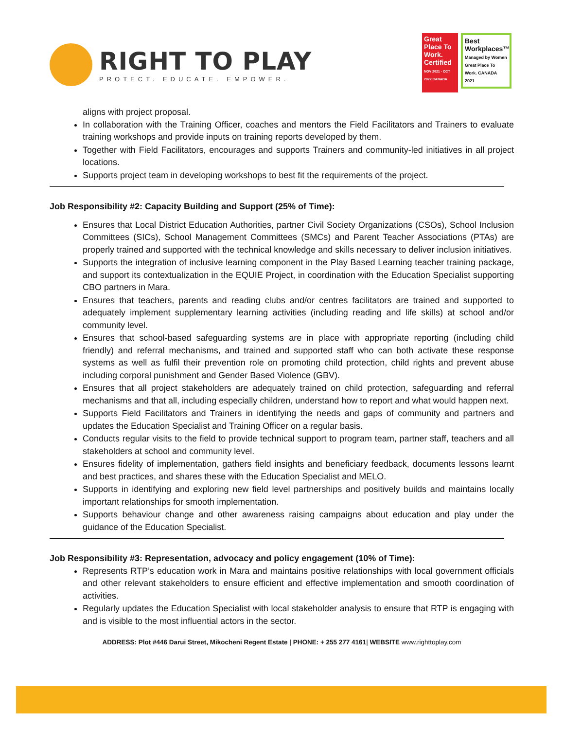RIGHT TO PLAY
PROTECT. EDUCATE. EMPOWER.
Great Place To Work. Certified
NOV 2021 - OCT 2022 CANADA
Best Workplaces™
Managed by Women
Great Place To Work. CANADA 2021
aligns with project proposal.
In collaboration with the Training Officer, coaches and mentors the Field Facilitators and Trainers to evaluate training workshops and provide inputs on training reports developed by them.
Together with Field Facilitators, encourages and supports Trainers and community-led initiatives in all project locations.
Supports project team in developing workshops to best fit the requirements of the project.
Job Responsibility #2: Capacity Building and Support (25% of Time):
Ensures that Local District Education Authorities, partner Civil Society Organizations (CSOs), School Inclusion Committees (SICs), School Management Committees (SMCs) and Parent Teacher Associations (PTAs) are properly trained and supported with the technical knowledge and skills necessary to deliver inclusion initiatives.
Supports the integration of inclusive learning component in the Play Based Learning teacher training package, and support its contextualization in the EQUIE Project, in coordination with the Education Specialist supporting CBO partners in Mara.
Ensures that teachers, parents and reading clubs and/or centres facilitators are trained and supported to adequately implement supplementary learning activities (including reading and life skills) at school and/or community level.
Ensures that school-based safeguarding systems are in place with appropriate reporting (including child friendly) and referral mechanisms, and trained and supported staff who can both activate these response systems as well as fulfil their prevention role on promoting child protection, child rights and prevent abuse including corporal punishment and Gender Based Violence (GBV).
Ensures that all project stakeholders are adequately trained on child protection, safeguarding and referral mechanisms and that all, including especially children, understand how to report and what would happen next.
Supports Field Facilitators and Trainers in identifying the needs and gaps of community and partners and updates the Education Specialist and Training Officer on a regular basis.
Conducts regular visits to the field to provide technical support to program team, partner staff, teachers and all stakeholders at school and community level.
Ensures fidelity of implementation, gathers field insights and beneficiary feedback, documents lessons learnt and best practices, and shares these with the Education Specialist and MELO.
Supports in identifying and exploring new field level partnerships and positively builds and maintains locally important relationships for smooth implementation.
Supports behaviour change and other awareness raising campaigns about education and play under the guidance of the Education Specialist.
Job Responsibility #3: Representation, advocacy and policy engagement (10% of Time):
Represents RTP’s education work in Mara and maintains positive relationships with local government officials and other relevant stakeholders to ensure efficient and effective implementation and smooth coordination of activities.
Regularly updates the Education Specialist with local stakeholder analysis to ensure that RTP is engaging with and is visible to the most influential actors in the sector.
ADDRESS: Plot #446 Darui Street, Mikocheni Regent Estate | PHONE: + 255 277 4161| WEBSITE www.righttoplay.com